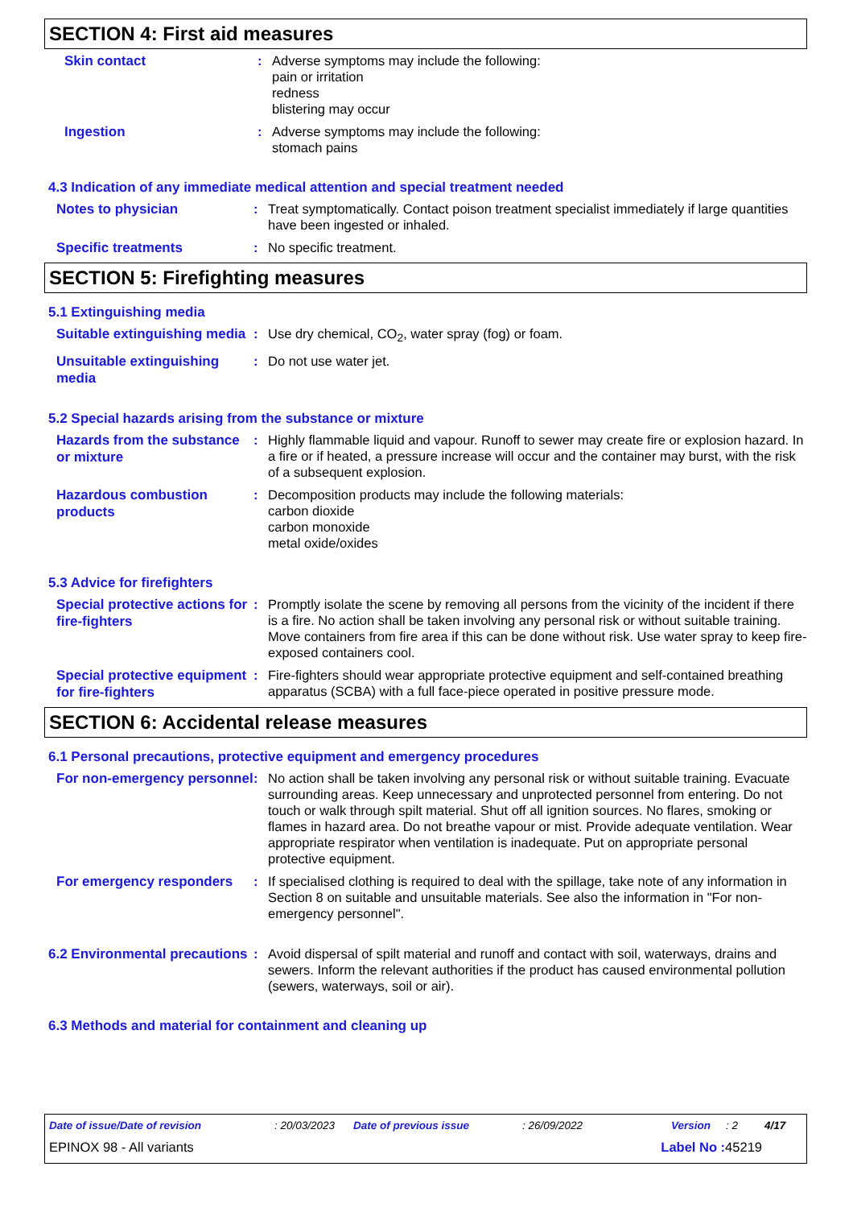SECTION 4: First aid measures
Skin contact
: Adverse symptoms may include the following:
pain or irritation
redness
blistering may occur
Ingestion
: Adverse symptoms may include the following:
stomach pains
4.3 Indication of any immediate medical attention and special treatment needed
Notes to physician
: Treat symptomatically. Contact poison treatment specialist immediately if large quantities have been ingested or inhaled.
Specific treatments
: No specific treatment.
SECTION 5: Firefighting measures
5.1 Extinguishing media
Suitable extinguishing media
: Use dry chemical, CO<sub>2</sub>, water spray (fog) or foam.
Unsuitable extinguishing media
: Do not use water jet.
5.2 Special hazards arising from the substance or mixture
Hazards from the substance or mixture
: Highly flammable liquid and vapour. Runoff to sewer may create fire or explosion hazard. In a fire or if heated, a pressure increase will occur and the container may burst, with the risk of a subsequent explosion.
Hazardous combustion products
: Decomposition products may include the following materials:
carbon dioxide
carbon monoxide
metal oxide/oxides
5.3 Advice for firefighters
Special protective actions for fire-fighters
: Promptly isolate the scene by removing all persons from the vicinity of the incident if there is a fire. No action shall be taken involving any personal risk or without suitable training. Move containers from fire area if this can be done without risk. Use water spray to keep fire-exposed containers cool.
Special protective equipment for fire-fighters
: Fire-fighters should wear appropriate protective equipment and self-contained breathing apparatus (SCBA) with a full face-piece operated in positive pressure mode.
SECTION 6: Accidental release measures
6.1 Personal precautions, protective equipment and emergency procedures
For non-emergency personnel
: No action shall be taken involving any personal risk or without suitable training. Evacuate surrounding areas. Keep unnecessary and unprotected personnel from entering. Do not touch or walk through spilt material. Shut off all ignition sources. No flares, smoking or flames in hazard area. Do not breathe vapour or mist. Provide adequate ventilation. Wear appropriate respirator when ventilation is inadequate. Put on appropriate personal protective equipment.
For emergency responders
: If specialised clothing is required to deal with the spillage, take note of any information in Section 8 on suitable and unsuitable materials. See also the information in "For non-emergency personnel".
6.2 Environmental precautions
: Avoid dispersal of spilt material and runoff and contact with soil, waterways, drains and sewers. Inform the relevant authorities if the product has caused environmental pollution (sewers, waterways, soil or air).
6.3 Methods and material for containment and cleaning up
Date of issue/Date of revision: 20/03/2023 Date of previous issue: 26/09/2022 Version: 2 4/17
EPINOX 98 - All variants Label No : 45219